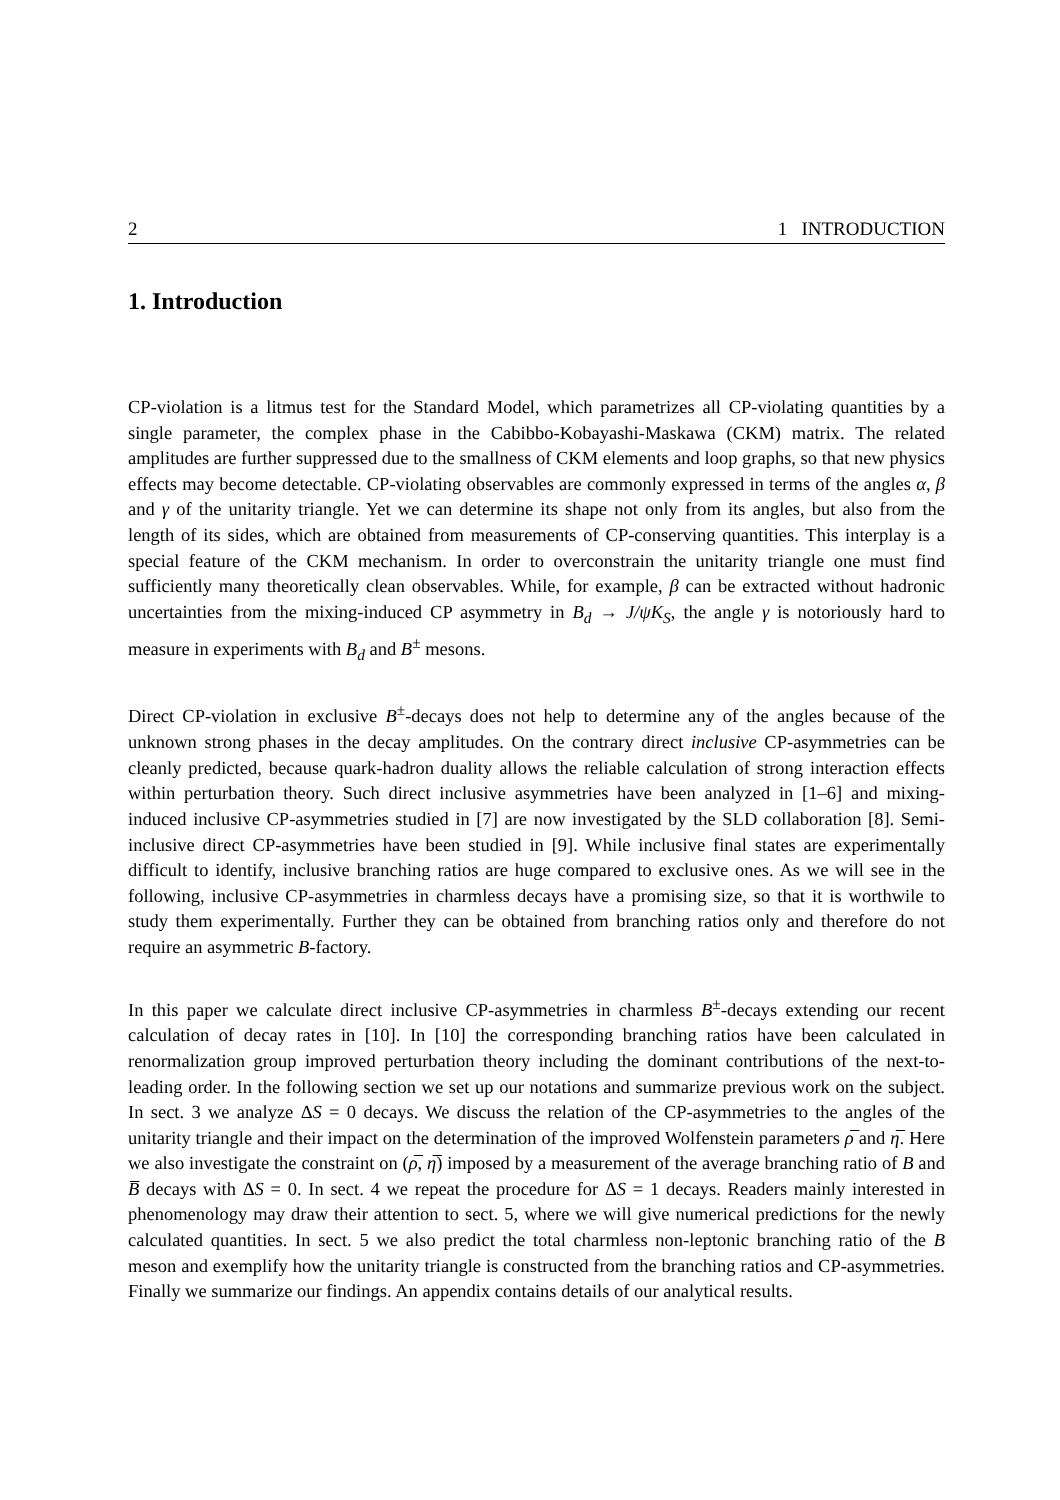2 1 INTRODUCTION
1. Introduction
CP-violation is a litmus test for the Standard Model, which parametrizes all CP-violating quantities by a single parameter, the complex phase in the Cabibbo-Kobayashi-Maskawa (CKM) matrix. The related amplitudes are further suppressed due to the smallness of CKM elements and loop graphs, so that new physics effects may become detectable. CP-violating observables are commonly expressed in terms of the angles α, β and γ of the unitarity triangle. Yet we can determine its shape not only from its angles, but also from the length of its sides, which are obtained from measurements of CP-conserving quantities. This interplay is a special feature of the CKM mechanism. In order to overconstrain the unitarity triangle one must find sufficiently many theoretically clean observables. While, for example, β can be extracted without hadronic uncertainties from the mixing-induced CP asymmetry in B<sub>d</sub> → J/ψK<sub>S</sub>, the angle γ is notoriously hard to measure in experiments with B<sub>d</sub> and B<sup>±</sup> mesons.
Direct CP-violation in exclusive B<sup>±</sup>-decays does not help to determine any of the angles because of the unknown strong phases in the decay amplitudes. On the contrary direct inclusive CP-asymmetries can be cleanly predicted, because quark-hadron duality allows the reliable calculation of strong interaction effects within perturbation theory. Such direct inclusive asymmetries have been analyzed in [1–6] and mixing-induced inclusive CP-asymmetries studied in [7] are now investigated by the SLD collaboration [8]. Semi-inclusive direct CP-asymmetries have been studied in [9]. While inclusive final states are experimentally difficult to identify, inclusive branching ratios are huge compared to exclusive ones. As we will see in the following, inclusive CP-asymmetries in charmless decays have a promising size, so that it is worthwile to study them experimentally. Further they can be obtained from branching ratios only and therefore do not require an asymmetric B-factory.
In this paper we calculate direct inclusive CP-asymmetries in charmless B<sup>±</sup>-decays extending our recent calculation of decay rates in [10]. In [10] the corresponding branching ratios have been calculated in renormalization group improved perturbation theory including the dominant contributions of the next-to-leading order. In the following section we set up our notations and summarize previous work on the subject. In sect. 3 we analyze ΔS = 0 decays. We discuss the relation of the CP-asymmetries to the angles of the unitarity triangle and their impact on the determination of the improved Wolfenstein parameters ρ̅ and η̅. Here we also investigate the constraint on (ρ̅, η̅) imposed by a measurement of the average branching ratio of B and B̅ decays with ΔS = 0. In sect. 4 we repeat the procedure for ΔS = 1 decays. Readers mainly interested in phenomenology may draw their attention to sect. 5, where we will give numerical predictions for the newly calculated quantities. In sect. 5 we also predict the total charmless non-leptonic branching ratio of the B meson and exemplify how the unitarity triangle is constructed from the branching ratios and CP-asymmetries. Finally we summarize our findings. An appendix contains details of our analytical results.